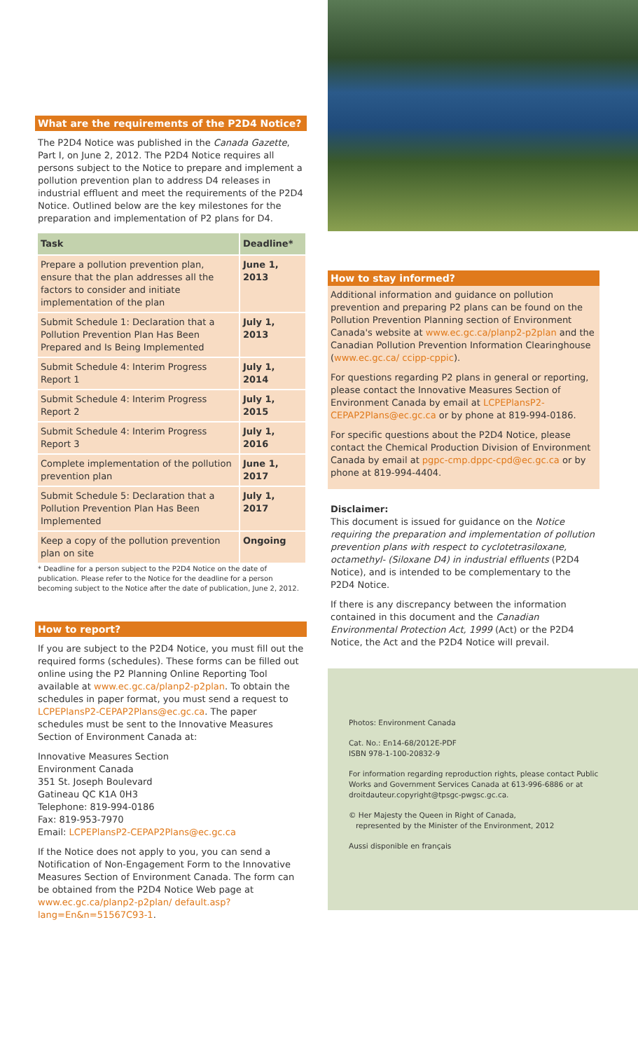What are the requirements of the P2D4 Notice?
The P2D4 Notice was published in the Canada Gazette, Part I, on June 2, 2012. The P2D4 Notice requires all persons subject to the Notice to prepare and implement a pollution prevention plan to address D4 releases in industrial effluent and meet the requirements of the P2D4 Notice. Outlined below are the key milestones for the preparation and implementation of P2 plans for D4.
| Task | Deadline* |
| --- | --- |
| Prepare a pollution prevention plan, ensure that the plan addresses all the factors to consider and initiate implementation of the plan | June 1, 2013 |
| Submit Schedule 1: Declaration that a Pollution Prevention Plan Has Been Prepared and Is Being Implemented | July 1, 2013 |
| Submit Schedule 4: Interim Progress Report 1 | July 1, 2014 |
| Submit Schedule 4: Interim Progress Report 2 | July 1, 2015 |
| Submit Schedule 4: Interim Progress Report 3 | July 1, 2016 |
| Complete implementation of the pollution prevention plan | June 1, 2017 |
| Submit Schedule 5: Declaration that a Pollution Prevention Plan Has Been Implemented | July 1, 2017 |
| Keep a copy of the pollution prevention plan on site | Ongoing |
* Deadline for a person subject to the P2D4 Notice on the date of publication. Please refer to the Notice for the deadline for a person becoming subject to the Notice after the date of publication, June 2, 2012.
How to report?
If you are subject to the P2D4 Notice, you must fill out the required forms (schedules). These forms can be filled out online using the P2 Planning Online Reporting Tool available at www.ec.gc.ca/planp2-p2plan. To obtain the schedules in paper format, you must send a request to LCPEPlansP2-CEPAP2Plans@ec.gc.ca. The paper schedules must be sent to the Innovative Measures Section of Environment Canada at:
Innovative Measures Section
Environment Canada
351 St. Joseph Boulevard
Gatineau QC K1A 0H3
Telephone: 819-994-0186
Fax: 819-953-7970
Email: LCPEPlansP2-CEPAP2Plans@ec.gc.ca
If the Notice does not apply to you, you can send a Notification of Non-Engagement Form to the Innovative Measures Section of Environment Canada. The form can be obtained from the P2D4 Notice Web page at www.ec.gc.ca/planp2-p2plan/ default.asp?lang=En&n=51567C93-1.
How to stay informed?
Additional information and guidance on pollution prevention and preparing P2 plans can be found on the Pollution Prevention Planning section of Environment Canada's website at www.ec.gc.ca/planp2-p2plan and the Canadian Pollution Prevention Information Clearinghouse (www.ec.gc.ca/ ccipp-cppic).
For questions regarding P2 plans in general or reporting, please contact the Innovative Measures Section of Environment Canada by email at LCPEPlansP2-CEPAP2Plans@ec.gc.ca or by phone at 819-994-0186.
For specific questions about the P2D4 Notice, please contact the Chemical Production Division of Environment Canada by email at pgpc-cmp.dppc-cpd@ec.gc.ca or by phone at 819-994-4404.
Disclaimer:
This document is issued for guidance on the Notice requiring the preparation and implementation of pollution prevention plans with respect to cyclotetrasiloxane, octamethyl- (Siloxane D4) in industrial effluents (P2D4 Notice), and is intended to be complementary to the P2D4 Notice.
If there is any discrepancy between the information contained in this document and the Canadian Environmental Protection Act, 1999 (Act) or the P2D4 Notice, the Act and the P2D4 Notice will prevail.
Photos: Environment Canada
Cat. No.: En14-68/2012E-PDF
ISBN 978-1-100-20832-9
For information regarding reproduction rights, please contact Public Works and Government Services Canada at 613-996-6886 or at droitdauteur.copyright@tpsgc-pwgsc.gc.ca.
© Her Majesty the Queen in Right of Canada,
represented by the Minister of the Environment, 2012
Aussi disponible en français